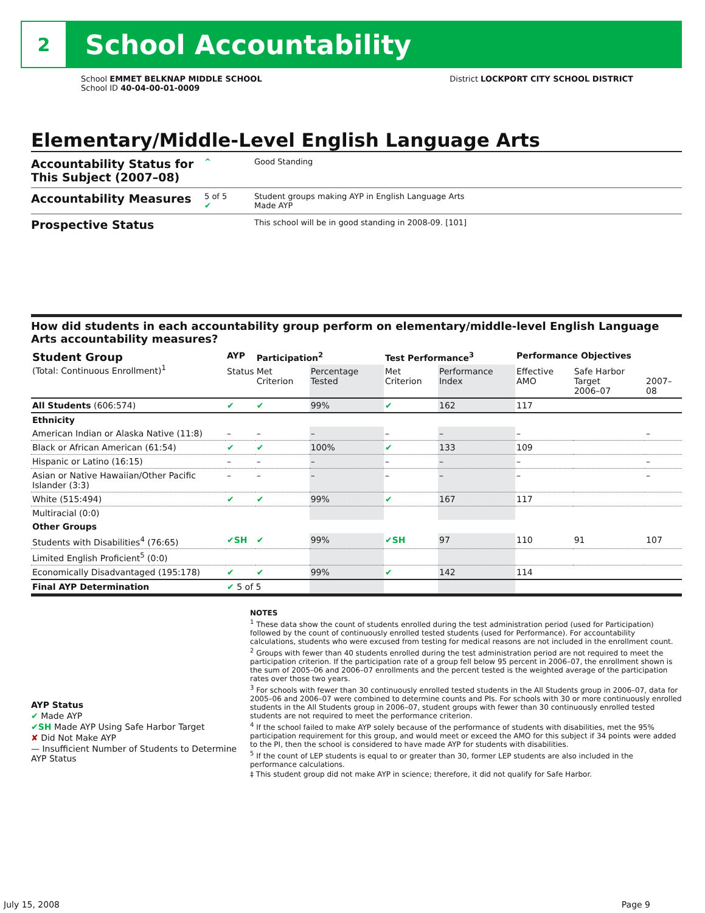2
School Accountability
School EMMET BELKNAP MIDDLE SCHOOL
School ID 40-04-00-01-0009
District LOCKPORT CITY SCHOOL DISTRICT
Elementary/Middle-Level English Language Arts
Accountability Status for This Subject (2007–08) ^ Good Standing
Accountability Measures 5 of 5
✔ Student groups making AYP in English Language Arts
Made AYP
Prospective Status This school will be in good standing in 2008-09. [101]
How did students in each accountability group perform on elementary/middle-level English Language Arts accountability measures?
| Student Group (Total: Continuous Enrollment)<sup>1</sup> | AYP | Participation<sup>2</sup> | | Test Performance<sup>3</sup> | | Performance Objectives | | |
| --- | --- | --- | --- | --- | --- | --- | --- | --- |
| | Status | Met Criterion | Percentage Tested | Met Criterion | Performance Index | Effective AMO | Safe Harbor Target 2006–07 | 2007–08 |
| All Students (606:574) | ✔ | ✔ | 99% | ✔ | 162 | 117 | | |
| Ethnicity | | | | | | | | |
| American Indian or Alaska Native (11:8) | – | – | – | – | – | – | | – |
| Black or African American (61:54) | ✔ | ✔ | 100% | ✔ | 133 | 109 | | |
| Hispanic or Latino (16:15) | – | – | – | – | – | – | | – |
| Asian or Native Hawaiian/Other Pacific Islander (3:3) | – | – | – | – | – | – | | – |
| White (515:494) | ✔ | ✔ | 99% | ✔ | 167 | 117 | | |
| Multiracial (0:0) | | | | | | | | |
| Other Groups | | | | | | | | |
| Students with Disabilities<sup>4</sup> (76:65) | ✔SH | ✔ | 99% | ✔SH | 97 | 110 | 91 | 107 |
| Limited English Proficient<sup>5</sup> (0:0) | | | | | | | | |
| Economically Disadvantaged (195:178) | ✔ | ✔ | 99% | ✔ | 142 | 114 | | |
| Final AYP Determination | ✔ 5 of 5 | | | | | | | |
AYP Status
✔ Made AYP
✔SH Made AYP Using Safe Harbor Target
✘ Did Not Make AYP
— Insufficient Number of Students to Determine AYP Status
NOTES
<sup>1</sup> These data show the count of students enrolled during the test administration period (used for Participation) followed by the count of continuously enrolled tested students (used for Performance). For accountability calculations, students who were excused from testing for medical reasons are not included in the enrollment count.
<sup>2</sup> Groups with fewer than 40 students enrolled during the test administration period are not required to meet the participation criterion. If the participation rate of a group fell below 95 percent in 2006–07, the enrollment shown is the sum of 2005–06 and 2006–07 enrollments and the percent tested is the weighted average of the participation rates over those two years.
<sup>3</sup> For schools with fewer than 30 continuously enrolled tested students in the All Students group in 2006–07, data for 2005–06 and 2006–07 were combined to determine counts and PIs. For schools with 30 or more continuously enrolled students in the All Students group in 2006–07, student groups with fewer than 30 continuously enrolled tested students are not required to meet the performance criterion.
<sup>4</sup> If the school failed to make AYP solely because of the performance of students with disabilities, met the 95% participation requirement for this group, and would meet or exceed the AMO for this subject if 34 points were added to the PI, then the school is considered to have made AYP for students with disabilities.
<sup>5</sup> If the count of LEP students is equal to or greater than 30, former LEP students are also included in the performance calculations.
‡ This student group did not make AYP in science; therefore, it did not qualify for Safe Harbor.
July 15, 2008 Page 9